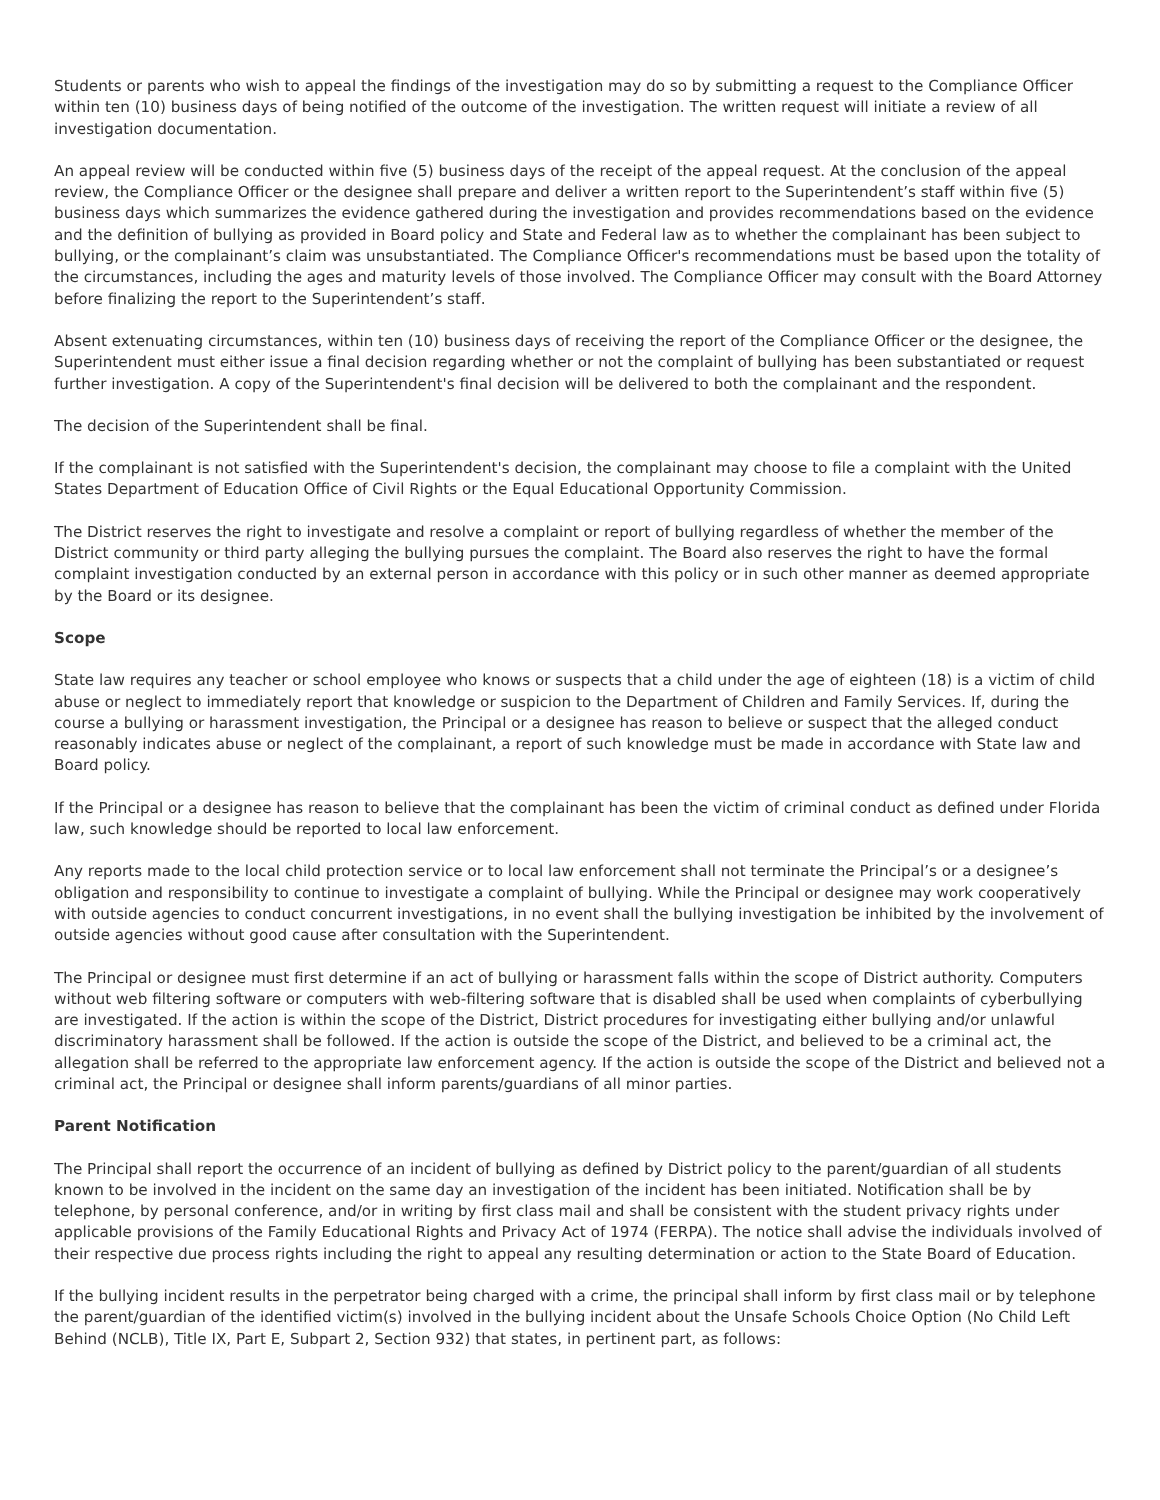Students or parents who wish to appeal the findings of the investigation may do so by submitting a request to the Compliance Officer within ten (10) business days of being notified of the outcome of the investigation. The written request will initiate a review of all investigation documentation.
An appeal review will be conducted within five (5) business days of the receipt of the appeal request. At the conclusion of the appeal review, the Compliance Officer or the designee shall prepare and deliver a written report to the Superintendent’s staff within five (5) business days which summarizes the evidence gathered during the investigation and provides recommendations based on the evidence and the definition of bullying as provided in Board policy and State and Federal law as to whether the complainant has been subject to bullying, or the complainant’s claim was unsubstantiated. The Compliance Officer's recommendations must be based upon the totality of the circumstances, including the ages and maturity levels of those involved. The Compliance Officer may consult with the Board Attorney before finalizing the report to the Superintendent’s staff.
Absent extenuating circumstances, within ten (10) business days of receiving the report of the Compliance Officer or the designee, the Superintendent must either issue a final decision regarding whether or not the complaint of bullying has been substantiated or request further investigation. A copy of the Superintendent's final decision will be delivered to both the complainant and the respondent.
The decision of the Superintendent shall be final.
If the complainant is not satisfied with the Superintendent's decision, the complainant may choose to file a complaint with the United States Department of Education Office of Civil Rights or the Equal Educational Opportunity Commission.
The District reserves the right to investigate and resolve a complaint or report of bullying regardless of whether the member of the District community or third party alleging the bullying pursues the complaint. The Board also reserves the right to have the formal complaint investigation conducted by an external person in accordance with this policy or in such other manner as deemed appropriate by the Board or its designee.
Scope
State law requires any teacher or school employee who knows or suspects that a child under the age of eighteen (18) is a victim of child abuse or neglect to immediately report that knowledge or suspicion to the Department of Children and Family Services. If, during the course a bullying or harassment investigation, the Principal or a designee has reason to believe or suspect that the alleged conduct reasonably indicates abuse or neglect of the complainant, a report of such knowledge must be made in accordance with State law and Board policy.
If the Principal or a designee has reason to believe that the complainant has been the victim of criminal conduct as defined under Florida law, such knowledge should be reported to local law enforcement.
Any reports made to the local child protection service or to local law enforcement shall not terminate the Principal’s or a designee’s obligation and responsibility to continue to investigate a complaint of bullying. While the Principal or designee may work cooperatively with outside agencies to conduct concurrent investigations, in no event shall the bullying investigation be inhibited by the involvement of outside agencies without good cause after consultation with the Superintendent.
The Principal or designee must first determine if an act of bullying or harassment falls within the scope of District authority. Computers without web filtering software or computers with web-filtering software that is disabled shall be used when complaints of cyberbullying are investigated. If the action is within the scope of the District, District procedures for investigating either bullying and/or unlawful discriminatory harassment shall be followed. If the action is outside the scope of the District, and believed to be a criminal act, the allegation shall be referred to the appropriate law enforcement agency. If the action is outside the scope of the District and believed not a criminal act, the Principal or designee shall inform parents/guardians of all minor parties.
Parent Notification
The Principal shall report the occurrence of an incident of bullying as defined by District policy to the parent/guardian of all students known to be involved in the incident on the same day an investigation of the incident has been initiated. Notification shall be by telephone, by personal conference, and/or in writing by first class mail and shall be consistent with the student privacy rights under applicable provisions of the Family Educational Rights and Privacy Act of 1974 (FERPA). The notice shall advise the individuals involved of their respective due process rights including the right to appeal any resulting determination or action to the State Board of Education.
If the bullying incident results in the perpetrator being charged with a crime, the principal shall inform by first class mail or by telephone the parent/guardian of the identified victim(s) involved in the bullying incident about the Unsafe Schools Choice Option (No Child Left Behind (NCLB), Title IX, Part E, Subpart 2, Section 932) that states, in pertinent part, as follows: